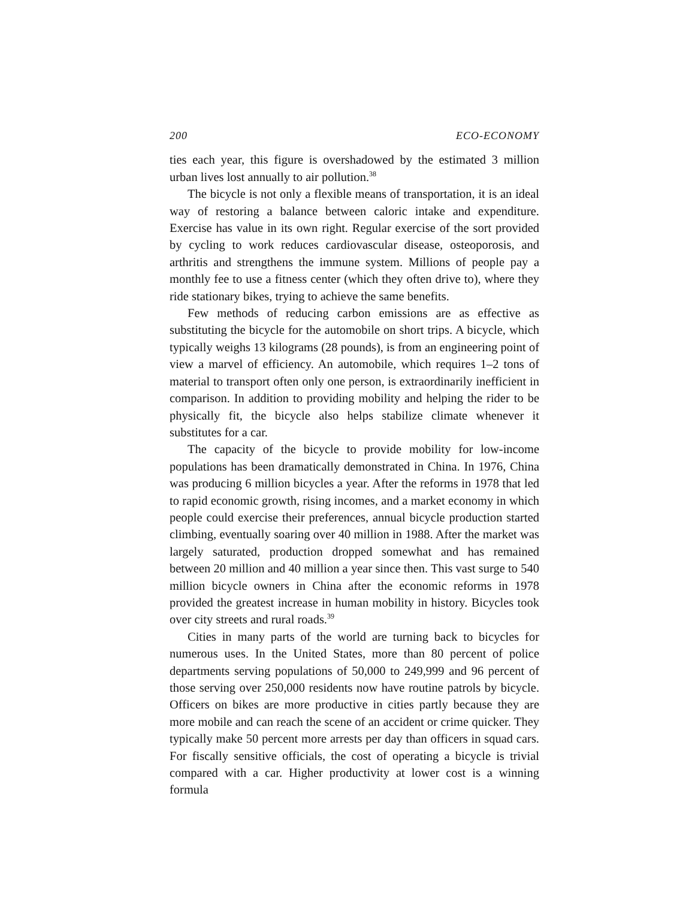200 ECO-ECONOMY
ties each year, this figure is overshadowed by the estimated 3 million urban lives lost annually to air pollution.<sup>38</sup>
The bicycle is not only a flexible means of transportation, it is an ideal way of restoring a balance between caloric intake and expenditure. Exercise has value in its own right. Regular exercise of the sort provided by cycling to work reduces cardiovascular disease, osteoporosis, and arthritis and strengthens the immune system. Millions of people pay a monthly fee to use a fitness center (which they often drive to), where they ride stationary bikes, trying to achieve the same benefits.
Few methods of reducing carbon emissions are as effective as substituting the bicycle for the automobile on short trips. A bicycle, which typically weighs 13 kilograms (28 pounds), is from an engineering point of view a marvel of efficiency. An automobile, which requires 1–2 tons of material to transport often only one person, is extraordinarily inefficient in comparison. In addition to providing mobility and helping the rider to be physically fit, the bicycle also helps stabilize climate whenever it substitutes for a car.
The capacity of the bicycle to provide mobility for low-income populations has been dramatically demonstrated in China. In 1976, China was producing 6 million bicycles a year. After the reforms in 1978 that led to rapid economic growth, rising incomes, and a market economy in which people could exercise their preferences, annual bicycle production started climbing, eventually soaring over 40 million in 1988. After the market was largely saturated, production dropped somewhat and has remained between 20 million and 40 million a year since then. This vast surge to 540 million bicycle owners in China after the economic reforms in 1978 provided the greatest increase in human mobility in history. Bicycles took over city streets and rural roads.<sup>39</sup>
Cities in many parts of the world are turning back to bicycles for numerous uses. In the United States, more than 80 percent of police departments serving populations of 50,000 to 249,999 and 96 percent of those serving over 250,000 residents now have routine patrols by bicycle. Officers on bikes are more productive in cities partly because they are more mobile and can reach the scene of an accident or crime quicker. They typically make 50 percent more arrests per day than officers in squad cars. For fiscally sensitive officials, the cost of operating a bicycle is trivial compared with a car. Higher productivity at lower cost is a winning formula